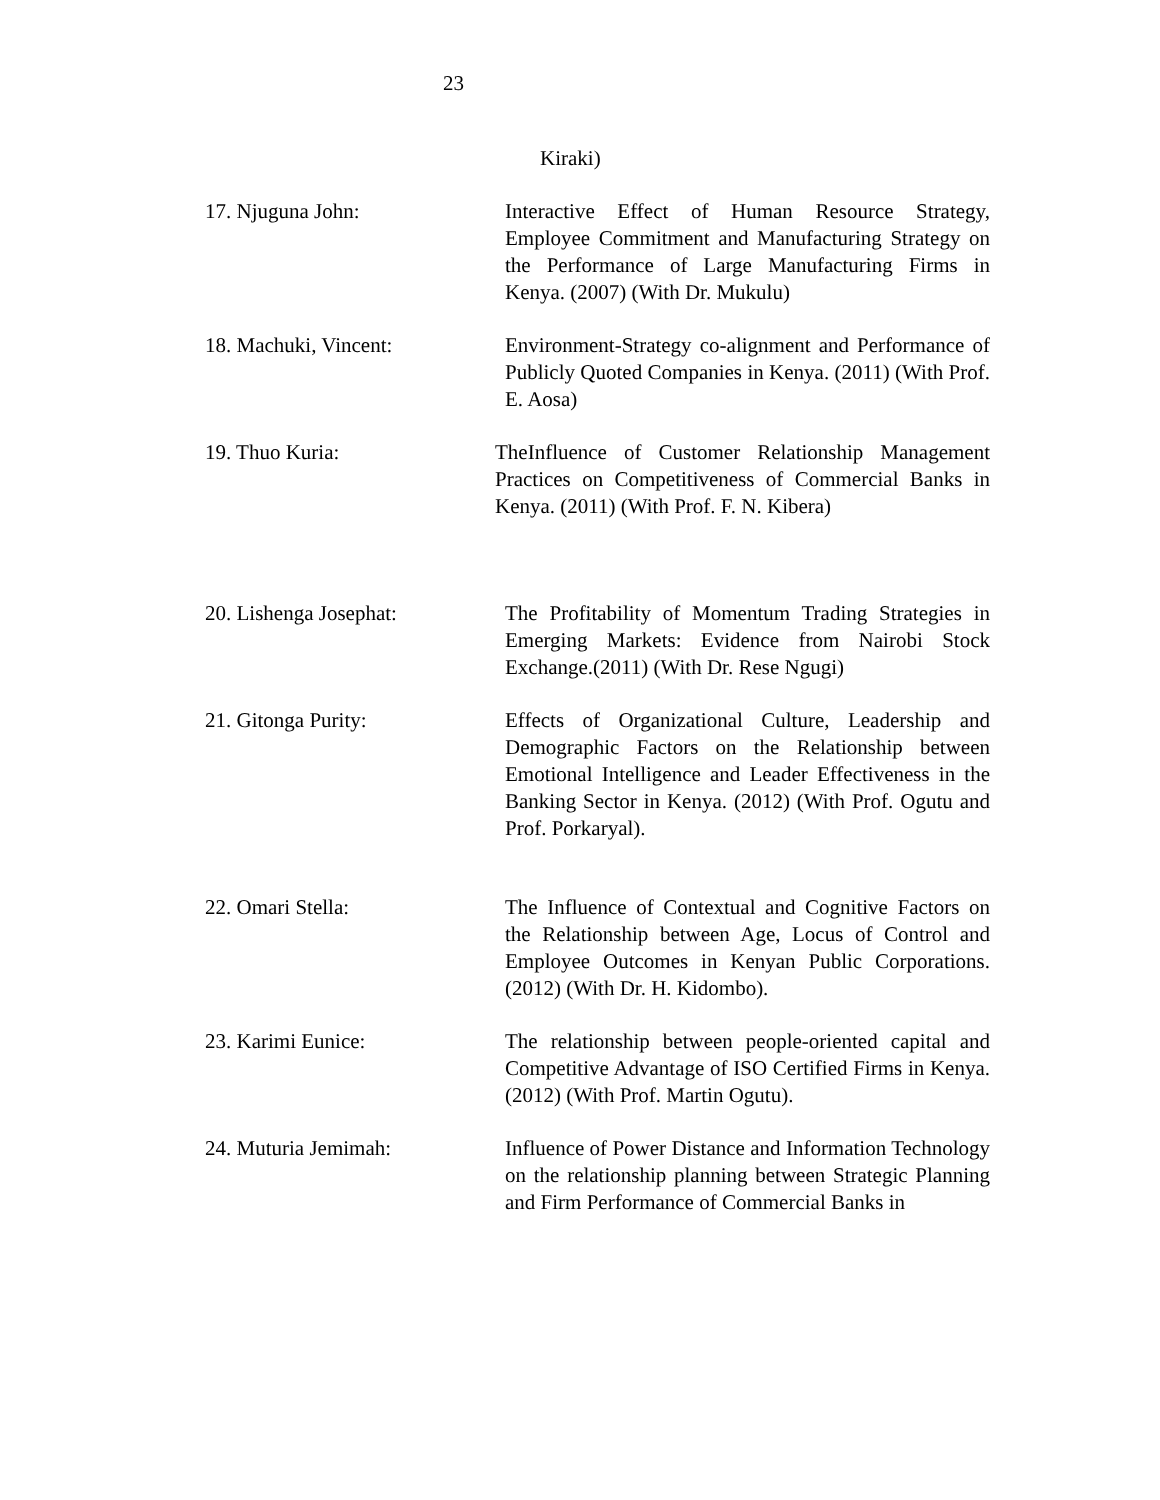23
Kiraki)
17. Njuguna John: Interactive Effect of Human Resource Strategy, Employee Commitment and Manufacturing Strategy on the Performance of Large Manufacturing Firms in Kenya. (2007) (With Dr. Mukulu)
18. Machuki, Vincent: Environment-Strategy co-alignment and Performance of Publicly Quoted Companies in Kenya. (2011) (With Prof. E. Aosa)
19. Thuo Kuria: TheInfluence of Customer Relationship Management Practices on Competitiveness of Commercial Banks in Kenya. (2011) (With Prof. F. N. Kibera)
20. Lishenga Josephat: The Profitability of Momentum Trading Strategies in Emerging Markets: Evidence from Nairobi Stock Exchange.(2011) (With Dr. Rese Ngugi)
21. Gitonga Purity: Effects of Organizational Culture, Leadership and Demographic Factors on the Relationship between Emotional Intelligence and Leader Effectiveness in the Banking Sector in Kenya. (2012) (With Prof. Ogutu and Prof. Porkaryal).
22. Omari Stella: The Influence of Contextual and Cognitive Factors on the Relationship between Age, Locus of Control and Employee Outcomes in Kenyan Public Corporations. (2012) (With Dr. H. Kidombo).
23. Karimi Eunice: The relationship between people-oriented capital and Competitive Advantage of ISO Certified Firms in Kenya. (2012) (With Prof. Martin Ogutu).
24. Muturia Jemimah: Influence of Power Distance and Information Technology on the relationship planning between Strategic Planning and Firm Performance of Commercial Banks in